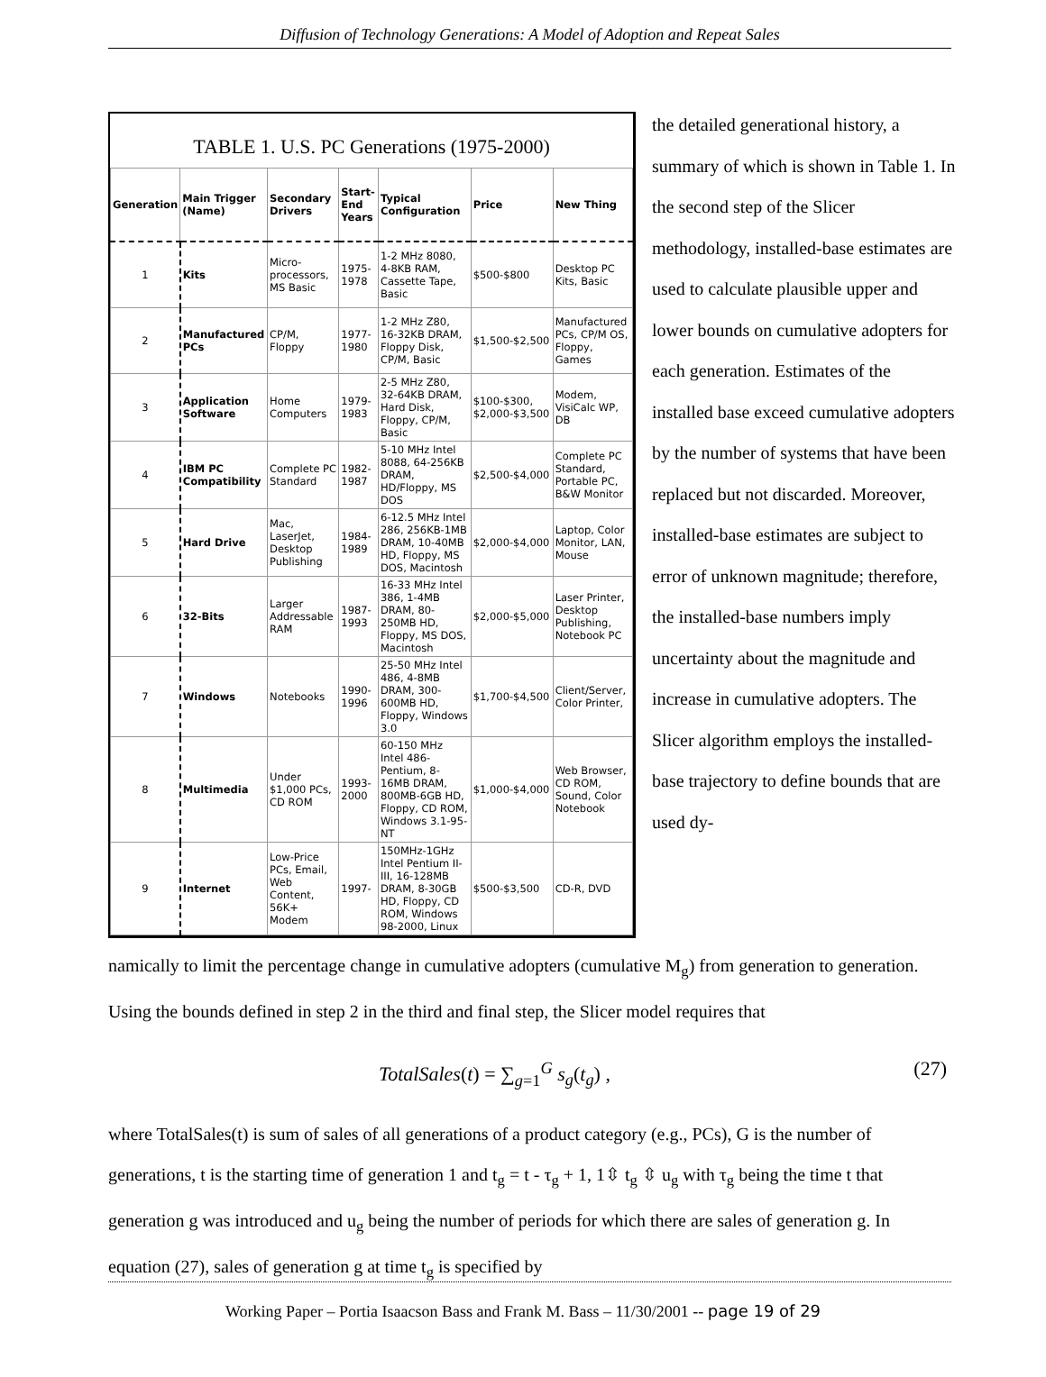Diffusion of Technology Generations: A Model of Adoption and Repeat Sales
TABLE 1. U.S. PC Generations (1975-2000)
| Generation | Main Trigger (Name) | Secondary Drivers | Start-End Years | Typical Configuration | Price | New Thing |
| --- | --- | --- | --- | --- | --- | --- |
| 1 | Kits | Micro-processors, MS Basic | 1975-1978 | 1-2 MHz 8080, 4-8KB RAM, Cassette Tape, Basic | $500-$800 | Desktop PC Kits, Basic |
| 2 | Manufactured PCs | CP/M, Floppy | 1977-1980 | 1-2 MHz Z80, 16-32KB DRAM, Floppy Disk, CP/M, Basic | $1,500-$2,500 | Manufactured PCs, CP/M OS, Floppy, Games |
| 3 | Application Software | Home Computers | 1979-1983 | 2-5 MHz Z80, 32-64KB DRAM, Hard Disk, Floppy, CP/M, Basic | $100-$300, $2,000-$3,500 | Modem, VisiCalc WP, DB |
| 4 | IBM PC Compatibility | Complete PC Standard | 1982-1987 | 5-10 MHz Intel 8088, 64-256KB DRAM, HD/Floppy, MS DOS | $2,500-$4,000 | Complete PC Standard, Portable PC, B&W Monitor |
| 5 | Hard Drive | Mac, LaserJet, Desktop Publishing | 1984-1989 | 6-12.5 MHz Intel 286, 256KB-1MB DRAM, 10-40MB HD, Floppy, MS DOS, Macintosh | $2,000-$4,000 | Laptop, Color Monitor, LAN, Mouse |
| 6 | 32-Bits | Larger Addressable RAM | 1987-1993 | 16-33 MHz Intel 386, 1-4MB DRAM, 80-250MB HD, Floppy, MS DOS, Macintosh | $2,000-$5,000 | Laser Printer, Desktop Publishing, Notebook PC |
| 7 | Windows | Notebooks | 1990-1996 | 25-50 MHz Intel 486, 4-8MB DRAM, 300-600MB HD, Floppy, Windows 3.0 | $1,700-$4,500 | Client/Server, Color Printer, |
| 8 | Multimedia | Under $1,000 PCs, CD ROM | 1993-2000 | 60-150 MHz Intel 486-Pentium, 8-16MB DRAM, 800MB-6GB HD, Floppy, CD ROM, Windows 3.1-95-NT | $1,000-$4,000 | Web Browser, CD ROM, Sound, Color Notebook |
| 9 | Internet | Low-Price PCs, Email, Web Content, 56K+ Modem | 1997- | 150MHz-1GHz Intel Pentium II-III, 16-128MB DRAM, 8-30GB HD, Floppy, CD ROM, Windows 98-2000, Linux | $500-$3,500 | CD-R, DVD |
the detailed generational history, a summary of which is shown in Table 1. In the second step of the Slicer methodology, installed-base estimates are used to calculate plausible upper and lower bounds on cumulative adopters for each generation. Estimates of the installed base exceed cumulative adopters by the number of systems that have been replaced but not discarded. Moreover, installed-base estimates are subject to error of unknown magnitude; therefore, the installed-base numbers imply uncertainty about the magnitude and increase in cumulative adopters. The Slicer algorithm employs the installed-base trajectory to define bounds that are used dy-
namically to limit the percentage change in cumulative adopters (cumulative M<sub>g</sub>) from generation to generation. Using the bounds defined in step 2 in the third and final step, the Slicer model requires that
TotalSales(t) = ∑<sub>g=1</sub><sup>G</sup> s<sub>g</sub>(t<sub>g</sub>) , (27)
where TotalSales(t) is sum of sales of all generations of a product category (e.g., PCs), G is the number of generations, t is the starting time of generation 1 and t<sub>g</sub> = t - τ<sub>g</sub> + 1, 1⇳ t<sub>g</sub> ⇳ u<sub>g</sub> with τ<sub>g</sub> being the time t that generation g was introduced and u<sub>g</sub> being the number of periods for which there are sales of generation g. In equation (27), sales of generation g at time t<sub>g</sub> is specified by
Working Paper – Portia Isaacson Bass and Frank M. Bass – 11/30/2001 -- page 19 of 29